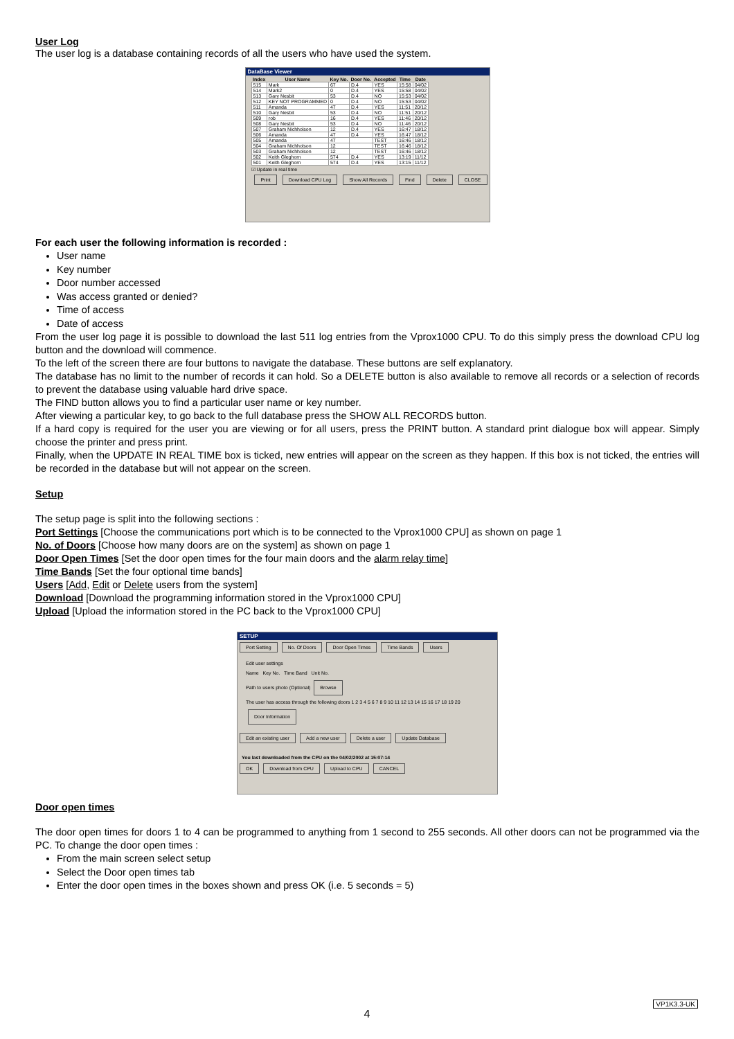User Log
The user log is a database containing records of all the users who have used the system.
DataBase Viewer
| Index | User Name | Key No. | Door No. | Accepted | Time | Date |
| --- | --- | --- | --- | --- | --- | --- |
| 515 | Mark | 67 | D.4 | YES | 15:58 | 04/02 |
| 514 | Mark2 | 0 | D.4 | YES | 15:58 | 04/02 |
| 513 | Gary Nesbit | 53 | D.4 | NO | 15:53 | 04/02 |
| 512 | KEY NOT PROGRAMMED | 0 | D.4 | NO | 15:53 | 04/02 |
| 511 | Amanda | 47 | D.4 | YES | 11:51 | 20/12 |
| 510 | Gary Nesbit | 53 | D.4 | NO | 11:51 | 20/12 |
| 509 | rob | 16 | D.4 | YES | 11:46 | 20/12 |
| 508 | Gary Nesbit | 53 | D.4 | NO | 11:46 | 20/12 |
| 507 | Graham Nichholson | 12 | D.4 | YES | 16:47 | 18/12 |
| 506 | Amanda | 47 | D.4 | YES | 16:47 | 18/12 |
| 505 | Amanda | 47 | | TEST | 16:46 | 18/12 |
| 504 | Graham Nichholson | 12 | | TEST | 16:46 | 18/12 |
| 503 | Graham Nichholson | 12 | | TEST | 16:46 | 18/12 |
| 502 | Keith Gleghorn | 574 | D.4 | YES | 13:19 | 11/12 |
| 501 | Keith Gleghorn | 574 | D.4 | YES | 13:15 | 11/12 |
☑ Update in real time
Print Download CPU Log Show All Records Find Delete CLOSE
For each user the following information is recorded :
User name
Key number
Door number accessed
Was access granted or denied?
Time of access
Date of access
From the user log page it is possible to download the last 511 log entries from the Vprox1000 CPU. To do this simply press the download CPU log button and the download will commence.
To the left of the screen there are four buttons to navigate the database. These buttons are self explanatory.
The database has no limit to the number of records it can hold. So a DELETE button is also available to remove all records or a selection of records to prevent the database using valuable hard drive space.
The FIND button allows you to find a particular user name or key number.
After viewing a particular key, to go back to the full database press the SHOW ALL RECORDS button.
If a hard copy is required for the user you are viewing or for all users, press the PRINT button. A standard print dialogue box will appear. Simply choose the printer and press print.
Finally, when the UPDATE IN REAL TIME box is ticked, new entries will appear on the screen as they happen. If this box is not ticked, the entries will be recorded in the database but will not appear on the screen.
Setup
The setup page is split into the following sections :
Port Settings [Choose the communications port which is to be connected to the Vprox1000 CPU] as shown on page 1
No. of Doors [Choose how many doors are on the system] as shown on page 1
Door Open Times [Set the door open times for the four main doors and the alarm relay time]
Time Bands [Set the four optional time bands]
Users [Add, Edit or Delete users from the system]
Download [Download the programming information stored in the Vprox1000 CPU]
Upload [Upload the information stored in the PC back to the Vprox1000 CPU]
SETUP
Port Setting No. Of Doors Door Open Times Time Bands Users
Edit user settings
Name Key No. Time Band Unit No.
Path to users photo (Optional) Browse
The user has access through the following doors 1 2 3 4 5 6 7 8 9 10 11 12 13 14 15 16 17 18 19 20 Door Information
Edit an existing user Add a new user Delete a user Update Database
You last downloaded from the CPU on the 04/02/2002 at 15:07:14
OK Download from CPU Upload to CPU CANCEL
Door open times
The door open times for doors 1 to 4 can be programmed to anything from 1 second to 255 seconds. All other doors can not be programmed via the PC. To change the door open times :
From the main screen select setup
Select the Door open times tab
Enter the door open times in the boxes shown and press OK (i.e. 5 seconds = 5)
4
VP1K3.3-UK